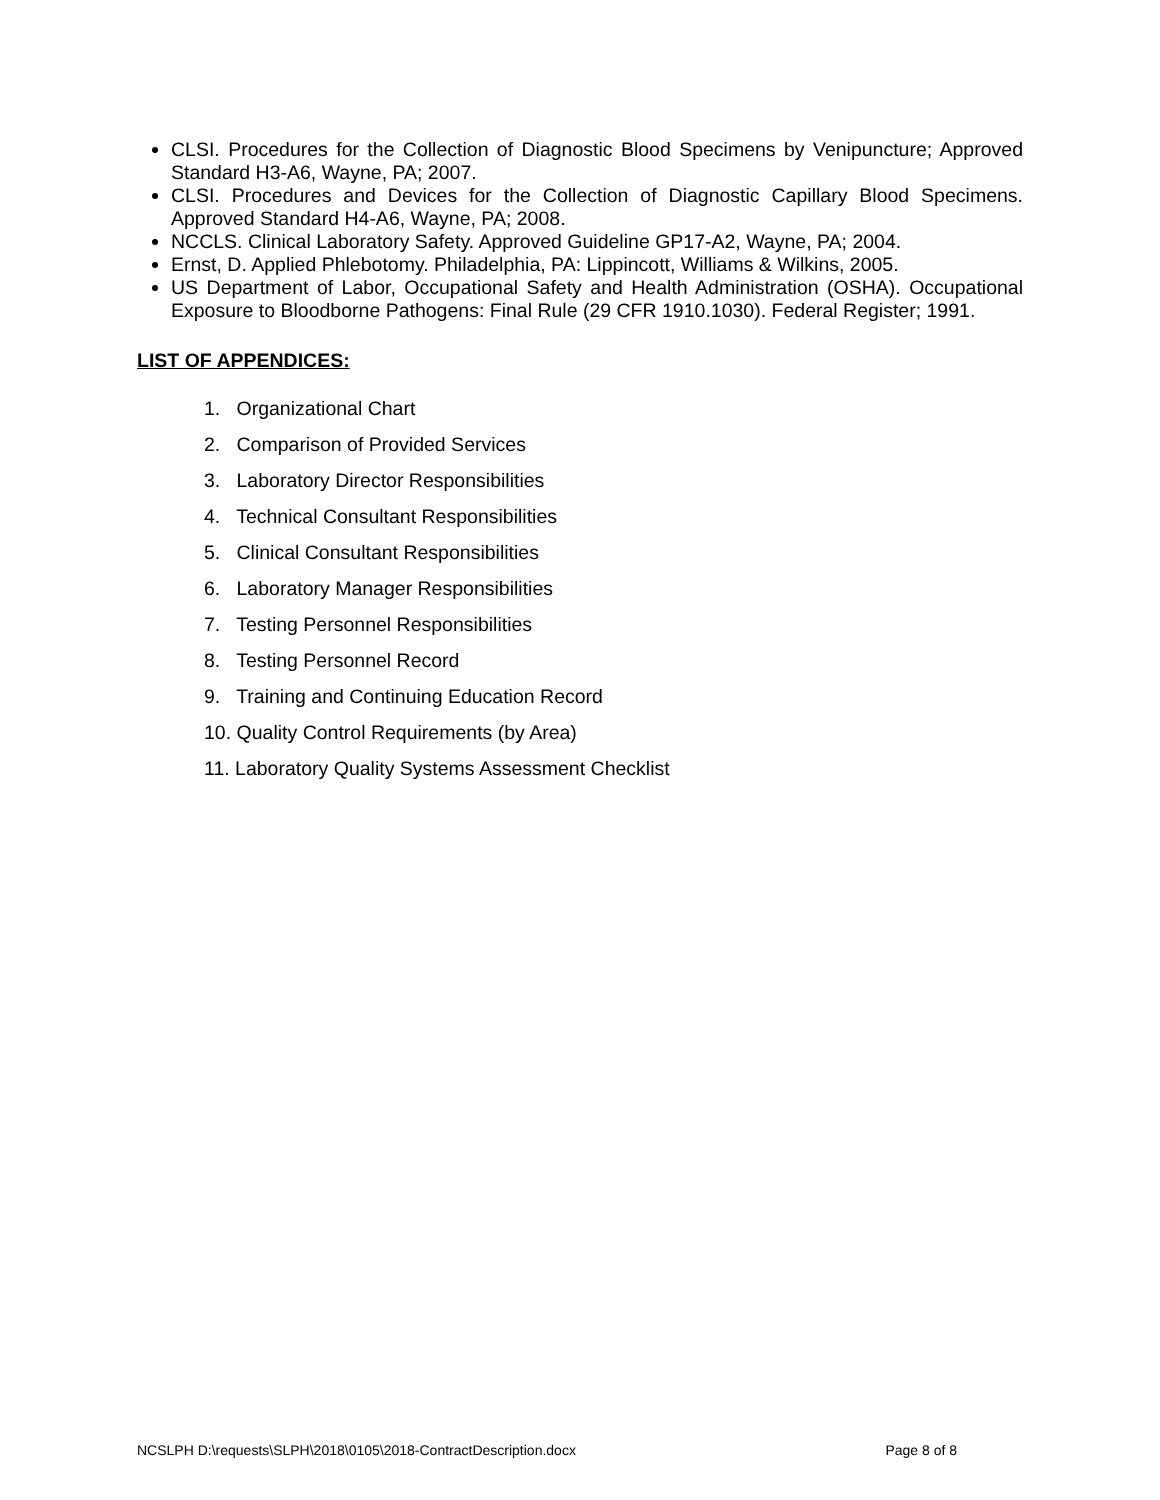CLSI. Procedures for the Collection of Diagnostic Blood Specimens by Venipuncture; Approved Standard H3-A6, Wayne, PA; 2007.
CLSI. Procedures and Devices for the Collection of Diagnostic Capillary Blood Specimens. Approved Standard H4-A6, Wayne, PA; 2008.
NCCLS. Clinical Laboratory Safety. Approved Guideline GP17-A2, Wayne, PA; 2004.
Ernst, D. Applied Phlebotomy. Philadelphia, PA: Lippincott, Williams & Wilkins, 2005.
US Department of Labor, Occupational Safety and Health Administration (OSHA). Occupational Exposure to Bloodborne Pathogens: Final Rule (29 CFR 1910.1030). Federal Register; 1991.
LIST OF APPENDICES:
1. Organizational Chart
2. Comparison of Provided Services
3. Laboratory Director Responsibilities
4. Technical Consultant Responsibilities
5. Clinical Consultant Responsibilities
6. Laboratory Manager Responsibilities
7. Testing Personnel Responsibilities
8. Testing Personnel Record
9. Training and Continuing Education Record
10. Quality Control Requirements (by Area)
11. Laboratory Quality Systems Assessment Checklist
NCSLPH D:\requests\SLPH\2018\0105\2018-ContractDescription.docx Page 8 of 8